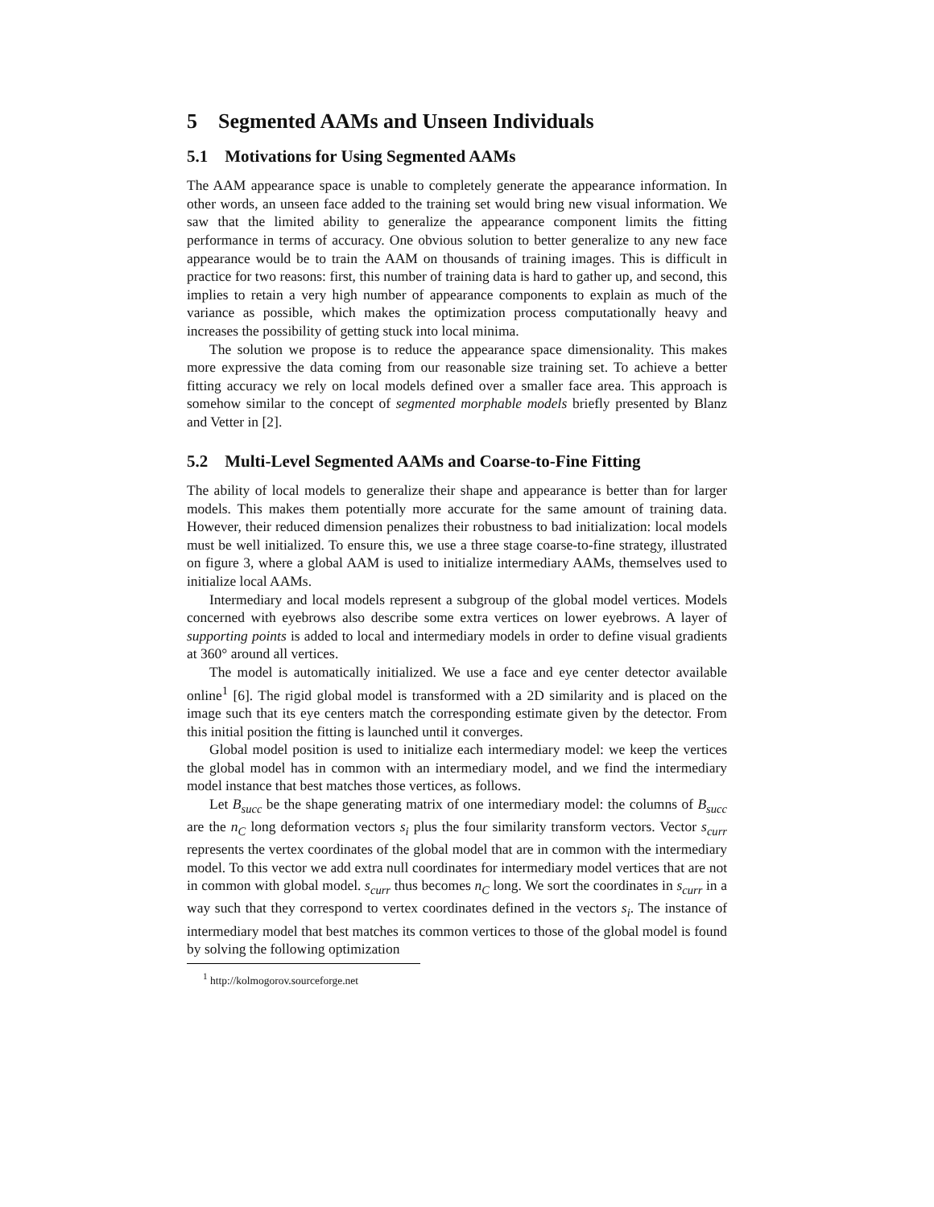5 Segmented AAMs and Unseen Individuals
5.1 Motivations for Using Segmented AAMs
The AAM appearance space is unable to completely generate the appearance information. In other words, an unseen face added to the training set would bring new visual information. We saw that the limited ability to generalize the appearance component limits the fitting performance in terms of accuracy. One obvious solution to better generalize to any new face appearance would be to train the AAM on thousands of training images. This is difficult in practice for two reasons: first, this number of training data is hard to gather up, and second, this implies to retain a very high number of appearance components to explain as much of the variance as possible, which makes the optimization process computationally heavy and increases the possibility of getting stuck into local minima.
The solution we propose is to reduce the appearance space dimensionality. This makes more expressive the data coming from our reasonable size training set. To achieve a better fitting accuracy we rely on local models defined over a smaller face area. This approach is somehow similar to the concept of segmented morphable models briefly presented by Blanz and Vetter in [2].
5.2 Multi-Level Segmented AAMs and Coarse-to-Fine Fitting
The ability of local models to generalize their shape and appearance is better than for larger models. This makes them potentially more accurate for the same amount of training data. However, their reduced dimension penalizes their robustness to bad initialization: local models must be well initialized. To ensure this, we use a three stage coarse-to-fine strategy, illustrated on figure 3, where a global AAM is used to initialize intermediary AAMs, themselves used to initialize local AAMs.
Intermediary and local models represent a subgroup of the global model vertices. Models concerned with eyebrows also describe some extra vertices on lower eyebrows. A layer of supporting points is added to local and intermediary models in order to define visual gradients at 360° around all vertices.
The model is automatically initialized. We use a face and eye center detector available online<sup>1</sup> [6]. The rigid global model is transformed with a 2D similarity and is placed on the image such that its eye centers match the corresponding estimate given by the detector. From this initial position the fitting is launched until it converges.
Global model position is used to initialize each intermediary model: we keep the vertices the global model has in common with an intermediary model, and we find the intermediary model instance that best matches those vertices, as follows.
Let B<sub>succ</sub> be the shape generating matrix of one intermediary model: the columns of B<sub>succ</sub> are the n<sub>C</sub> long deformation vectors s<sub>i</sub> plus the four similarity transform vectors. Vector s<sub>curr</sub> represents the vertex coordinates of the global model that are in common with the intermediary model. To this vector we add extra null coordinates for intermediary model vertices that are not in common with global model. s<sub>curr</sub> thus becomes n<sub>C</sub> long. We sort the coordinates in s<sub>curr</sub> in a way such that they correspond to vertex coordinates defined in the vectors s<sub>i</sub>. The instance of intermediary model that best matches its common vertices to those of the global model is found by solving the following optimization
<sup>1</sup> http://kolmogorov.sourceforge.net